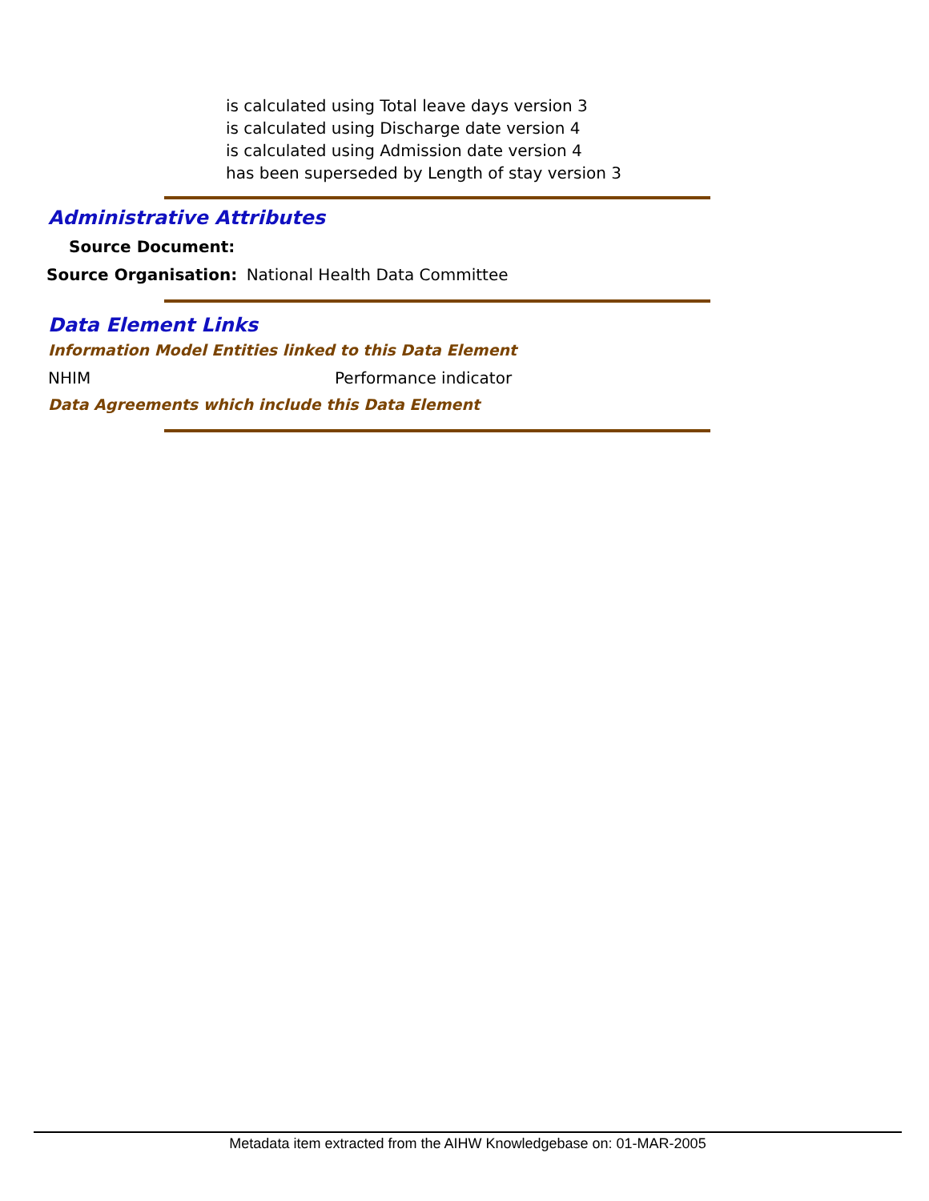is calculated using Total leave days version 3
is calculated using Discharge date version 4
is calculated using Admission date version 4
has been superseded by Length of stay version 3
Administrative Attributes
Source Document:
Source Organisation: National Health Data Committee
Data Element Links
Information Model Entities linked to this Data Element
NHIM Performance indicator
Data Agreements which include this Data Element
Metadata item extracted from the AIHW Knowledgebase on: 01-MAR-2005